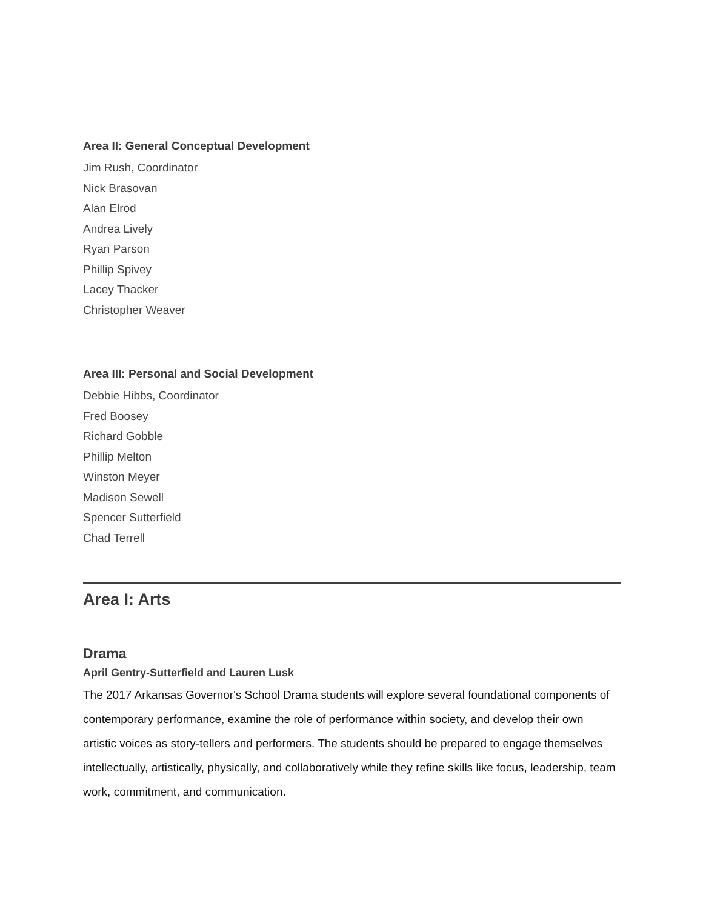Area II: General Conceptual Development
Jim Rush, Coordinator
Nick Brasovan
Alan Elrod
Andrea Lively
Ryan Parson
Phillip Spivey
Lacey Thacker
Christopher Weaver
Area III: Personal and Social Development
Debbie Hibbs, Coordinator
Fred Boosey
Richard Gobble
Phillip Melton
Winston Meyer
Madison Sewell
Spencer Sutterfield
Chad Terrell
Area I: Arts
Drama
April Gentry-Sutterfield and Lauren Lusk
The 2017 Arkansas Governor's School Drama students will explore several foundational components of contemporary performance, examine the role of performance within society, and develop their own artistic voices as story-tellers and performers. The students should be prepared to engage themselves intellectually, artistically, physically, and collaboratively while they refine skills like focus, leadership, team work, commitment, and communication.